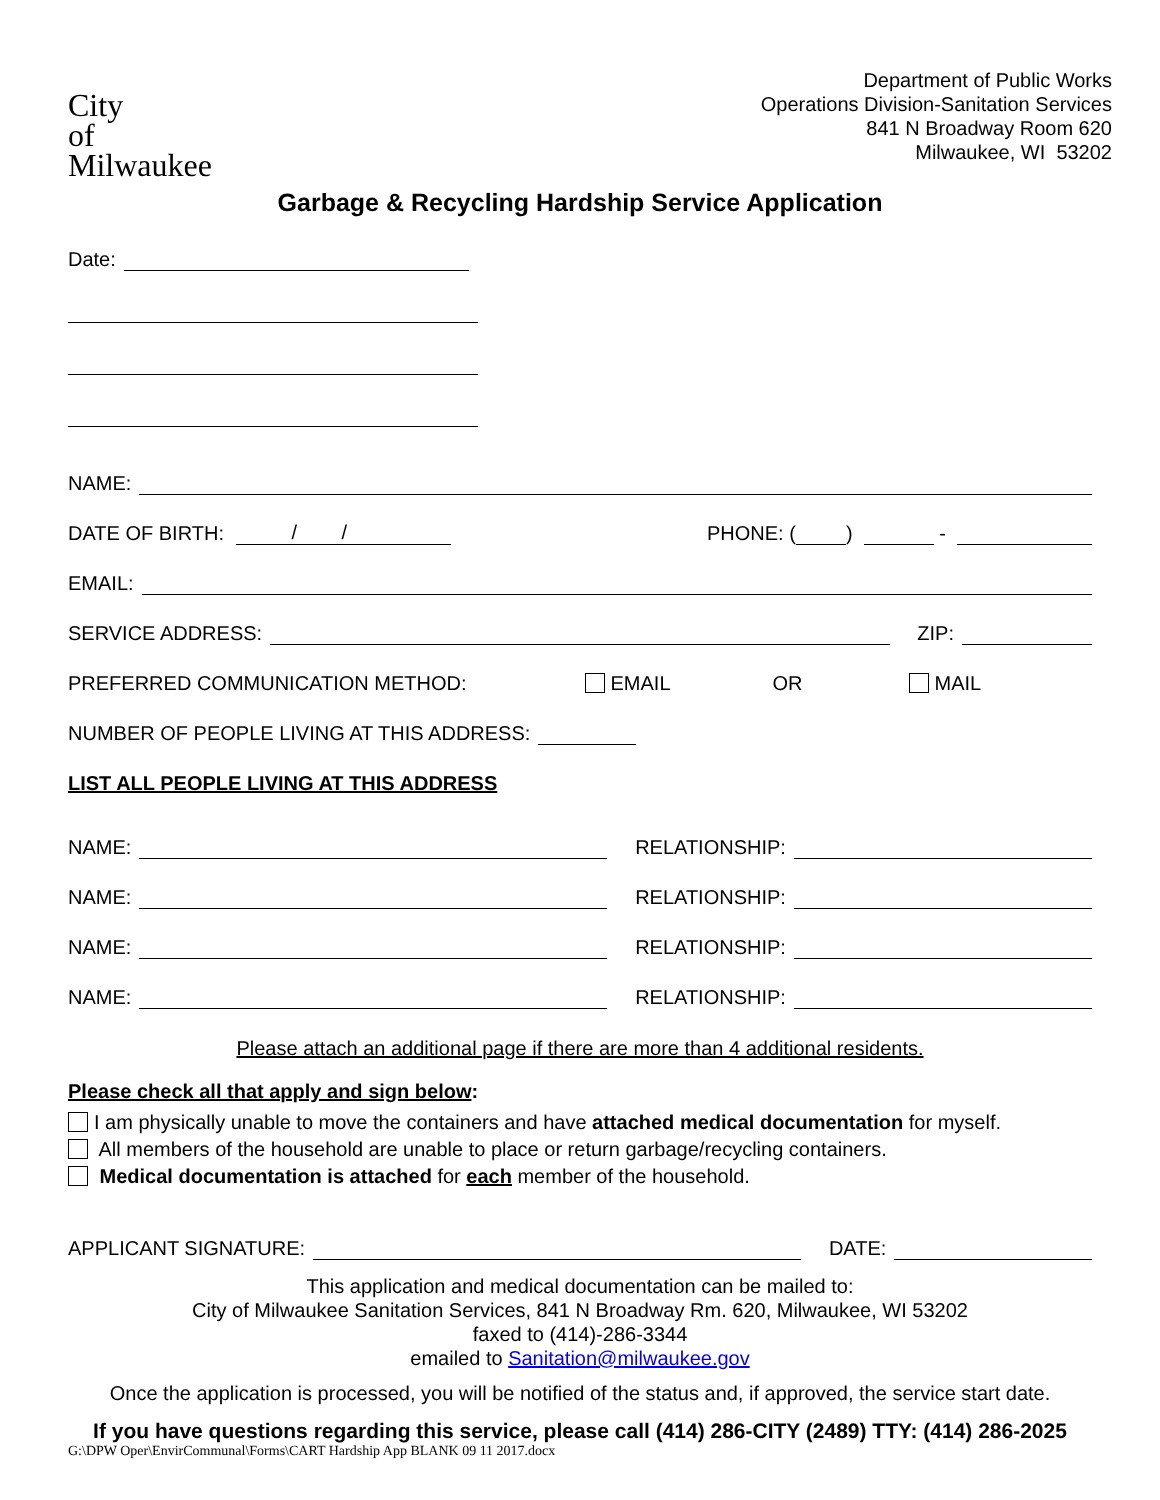City
of
Milwaukee
Department of Public Works
Operations Division-Sanitation Services
841 N Broadway Room 620
Milwaukee, WI 53202
Garbage & Recycling Hardship Service Application
Date:
NAME:
DATE OF BIRTH:
/ /
PHONE: ( ) -
EMAIL:
SERVICE ADDRESS:
ZIP:
PREFERRED COMMUNICATION METHOD: EMAIL OR MAIL
NUMBER OF PEOPLE LIVING AT THIS ADDRESS:
LIST ALL PEOPLE LIVING AT THIS ADDRESS
NAME:
RELATIONSHIP:
NAME:
RELATIONSHIP:
NAME:
RELATIONSHIP:
NAME:
RELATIONSHIP:
Please attach an additional page if there are more than 4 additional residents.
Please check all that apply and sign below:
I am physically unable to move the containers and have attached medical documentation for myself.
All members of the household are unable to place or return garbage/recycling containers.
Medical documentation is attached for each member of the household.
APPLICANT SIGNATURE:
DATE:
This application and medical documentation can be mailed to:
City of Milwaukee Sanitation Services, 841 N Broadway Rm. 620, Milwaukee, WI 53202
faxed to (414)-286-3344
emailed to Sanitation@milwaukee.gov
Once the application is processed, you will be notified of the status and, if approved, the service start date.
If you have questions regarding this service, please call (414) 286-CITY (2489) TTY: (414) 286-2025
G:\DPW Oper\EnvirCommunal\Forms\CART Hardship App BLANK 09 11 2017.docx